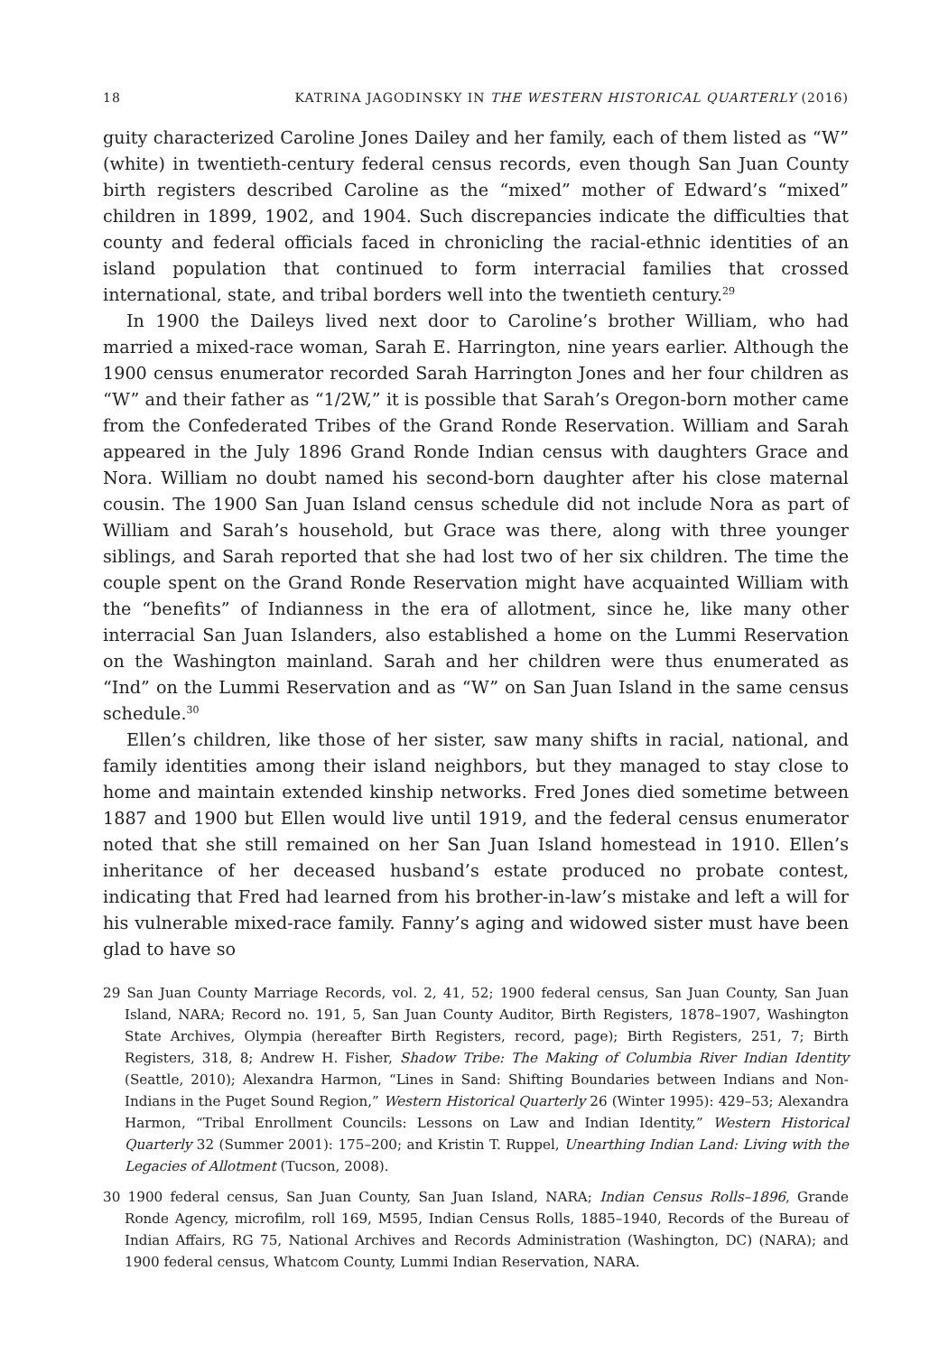18 KATRINA JAGODINSKY IN THE WESTERN HISTORICAL QUARTERLY (2016)
guity characterized Caroline Jones Dailey and her family, each of them listed as “W” (white) in twentieth-century federal census records, even though San Juan County birth registers described Caroline as the “mixed” mother of Edward’s “mixed” children in 1899, 1902, and 1904. Such discrepancies indicate the difficulties that county and federal officials faced in chronicling the racial-ethnic identities of an island population that continued to form interracial families that crossed international, state, and tribal borders well into the twentieth century.<sup>29</sup>
In 1900 the Daileys lived next door to Caroline’s brother William, who had married a mixed-race woman, Sarah E. Harrington, nine years earlier. Although the 1900 census enumerator recorded Sarah Harrington Jones and her four children as “W” and their father as “1/2W,” it is possible that Sarah’s Oregon-born mother came from the Confederated Tribes of the Grand Ronde Reservation. William and Sarah appeared in the July 1896 Grand Ronde Indian census with daughters Grace and Nora. William no doubt named his second-born daughter after his close maternal cousin. The 1900 San Juan Island census schedule did not include Nora as part of William and Sarah’s household, but Grace was there, along with three younger siblings, and Sarah reported that she had lost two of her six children. The time the couple spent on the Grand Ronde Reservation might have acquainted William with the “benefits” of Indianness in the era of allotment, since he, like many other interracial San Juan Islanders, also established a home on the Lummi Reservation on the Washington mainland. Sarah and her children were thus enumerated as “Ind” on the Lummi Reservation and as “W” on San Juan Island in the same census schedule.<sup>30</sup>
Ellen’s children, like those of her sister, saw many shifts in racial, national, and family identities among their island neighbors, but they managed to stay close to home and maintain extended kinship networks. Fred Jones died sometime between 1887 and 1900 but Ellen would live until 1919, and the federal census enumerator noted that she still remained on her San Juan Island homestead in 1910. Ellen’s inheritance of her deceased husband’s estate produced no probate contest, indicating that Fred had learned from his brother-in-law’s mistake and left a will for his vulnerable mixed-race family. Fanny’s aging and widowed sister must have been glad to have so
29 San Juan County Marriage Records, vol. 2, 41, 52; 1900 federal census, San Juan County, San Juan Island, NARA; Record no. 191, 5, San Juan County Auditor, Birth Registers, 1878–1907, Washington State Archives, Olympia (hereafter Birth Registers, record, page); Birth Registers, 251, 7; Birth Registers, 318, 8; Andrew H. Fisher, Shadow Tribe: The Making of Columbia River Indian Identity (Seattle, 2010); Alexandra Harmon, “Lines in Sand: Shifting Boundaries between Indians and Non- Indians in the Puget Sound Region,” Western Historical Quarterly 26 (Winter 1995): 429–53; Alexandra Harmon, “Tribal Enrollment Councils: Lessons on Law and Indian Identity,” Western Historical Quarterly 32 (Summer 2001): 175–200; and Kristin T. Ruppel, Unearthing Indian Land: Living with the Legacies of Allotment (Tucson, 2008).
30 1900 federal census, San Juan County, San Juan Island, NARA; Indian Census Rolls–1896, Grande Ronde Agency, microfilm, roll 169, M595, Indian Census Rolls, 1885–1940, Records of the Bureau of Indian Affairs, RG 75, National Archives and Records Administration (Washington, DC) (NARA); and 1900 federal census, Whatcom County, Lummi Indian Reservation, NARA.